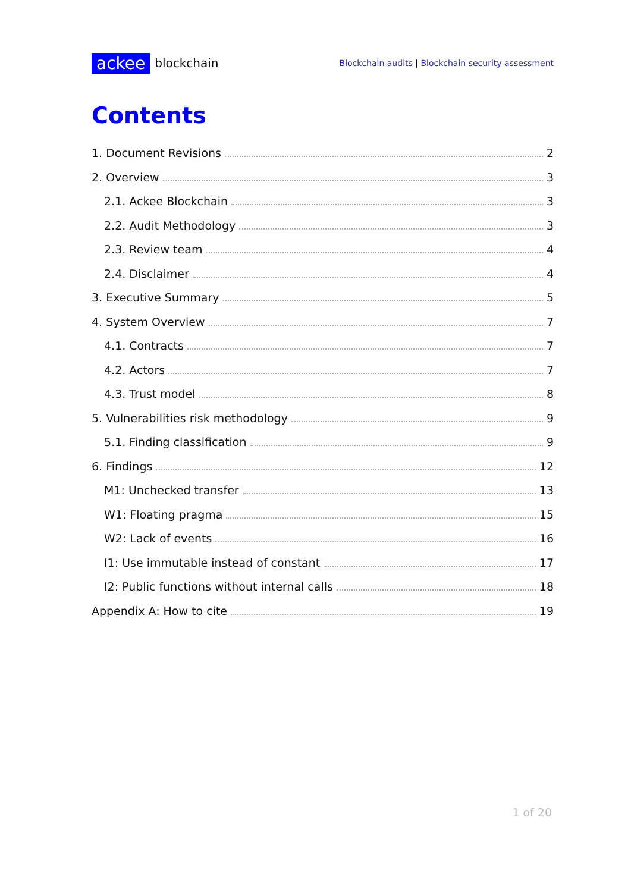ackee blockchain
Blockchain audits | Blockchain security assessment
Contents
1. Document Revisions 2
2. Overview 3
2.1. Ackee Blockchain 3
2.2. Audit Methodology 3
2.3. Review team 4
2.4. Disclaimer 4
3. Executive Summary 5
4. System Overview 7
4.1. Contracts 7
4.2. Actors 7
4.3. Trust model 8
5. Vulnerabilities risk methodology 9
5.1. Finding classification 9
6. Findings 12
M1: Unchecked transfer 13
W1: Floating pragma 15
W2: Lack of events 16
I1: Use immutable instead of constant 17
I2: Public functions without internal calls 18
Appendix A: How to cite 19
1 of 20